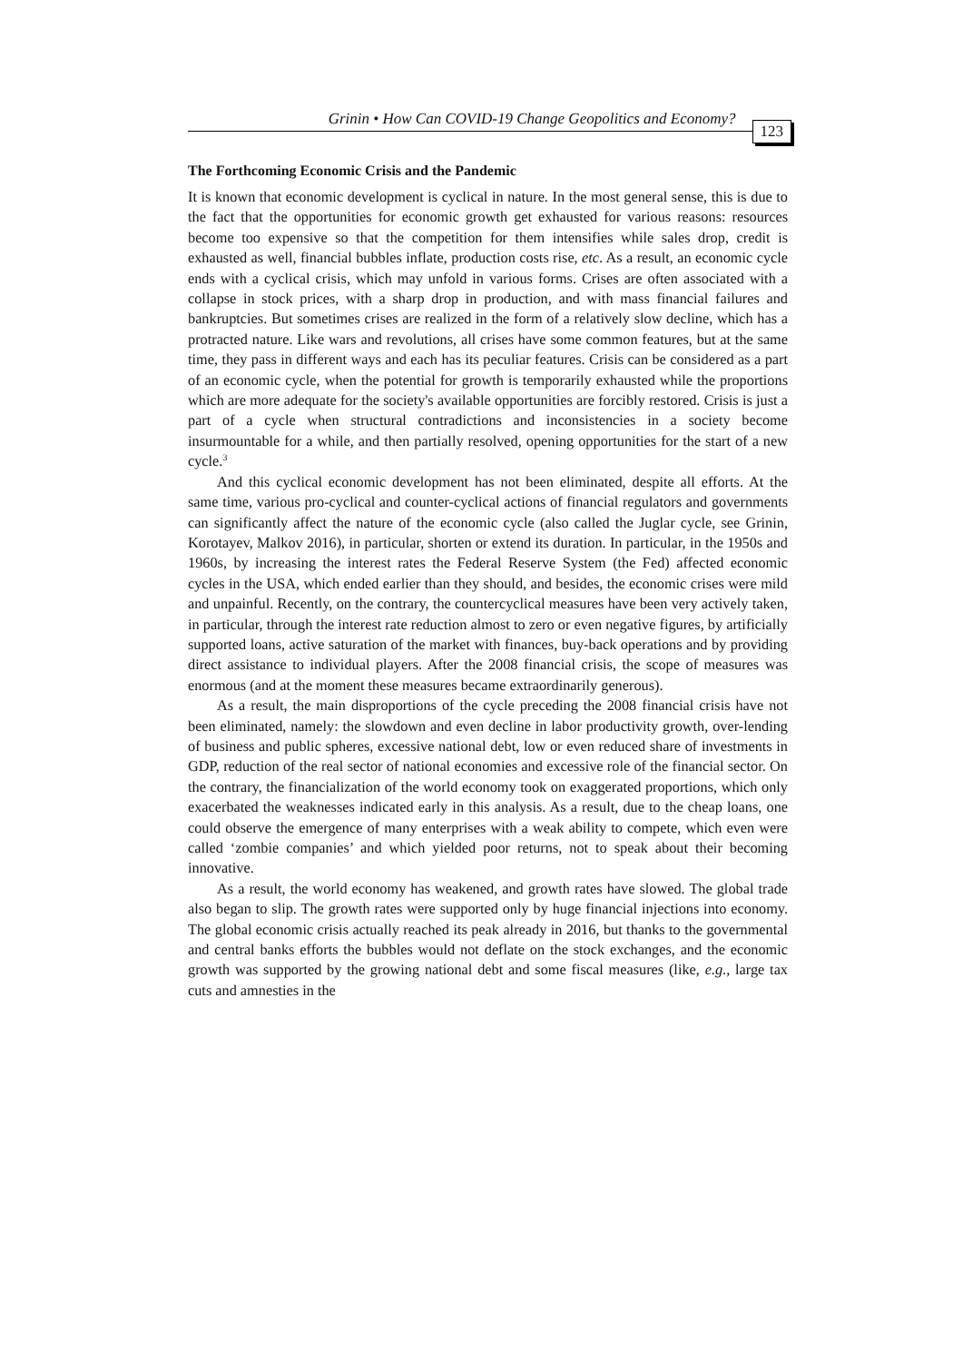Grinin • How Can COVID-19 Change Geopolitics and Economy? 123
The Forthcoming Economic Crisis and the Pandemic
It is known that economic development is cyclical in nature. In the most general sense, this is due to the fact that the opportunities for economic growth get exhausted for various reasons: resources become too expensive so that the competition for them intensifies while sales drop, credit is exhausted as well, financial bubbles inflate, production costs rise, etc. As a result, an economic cycle ends with a cyclical crisis, which may unfold in various forms. Crises are often associated with a collapse in stock prices, with a sharp drop in production, and with mass financial failures and bankruptcies. But sometimes crises are realized in the form of a relatively slow decline, which has a protracted nature. Like wars and revolutions, all crises have some common features, but at the same time, they pass in different ways and each has its peculiar features. Crisis can be considered as a part of an economic cycle, when the potential for growth is temporarily exhausted while the proportions which are more adequate for the society's available opportunities are forcibly restored. Crisis is just a part of a cycle when structural contradictions and inconsistencies in a society become insurmountable for a while, and then partially resolved, opening opportunities for the start of a new cycle.<sup>3</sup>
And this cyclical economic development has not been eliminated, despite all efforts. At the same time, various pro-cyclical and counter-cyclical actions of financial regulators and governments can significantly affect the nature of the economic cycle (also called the Juglar cycle, see Grinin, Korotayev, Malkov 2016), in particular, shorten or extend its duration. In particular, in the 1950s and 1960s, by increasing the interest rates the Federal Reserve System (the Fed) affected economic cycles in the USA, which ended earlier than they should, and besides, the economic crises were mild and unpainful. Recently, on the contrary, the countercyclical measures have been very actively taken, in particular, through the interest rate reduction almost to zero or even negative figures, by artificially supported loans, active saturation of the market with finances, buy-back operations and by providing direct assistance to individual players. After the 2008 financial crisis, the scope of measures was enormous (and at the moment these measures became extraordinarily generous).
As a result, the main disproportions of the cycle preceding the 2008 financial crisis have not been eliminated, namely: the slowdown and even decline in labor productivity growth, over-lending of business and public spheres, excessive national debt, low or even reduced share of investments in GDP, reduction of the real sector of national economies and excessive role of the financial sector. On the contrary, the financialization of the world economy took on exaggerated proportions, which only exacerbated the weaknesses indicated early in this analysis. As a result, due to the cheap loans, one could observe the emergence of many enterprises with a weak ability to compete, which even were called ‘zombie companies’ and which yielded poor returns, not to speak about their becoming innovative.
As a result, the world economy has weakened, and growth rates have slowed. The global trade also began to slip. The growth rates were supported only by huge financial injections into economy. The global economic crisis actually reached its peak already in 2016, but thanks to the governmental and central banks efforts the bubbles would not deflate on the stock exchanges, and the economic growth was supported by the growing national debt and some fiscal measures (like, e.g., large tax cuts and amnesties in the